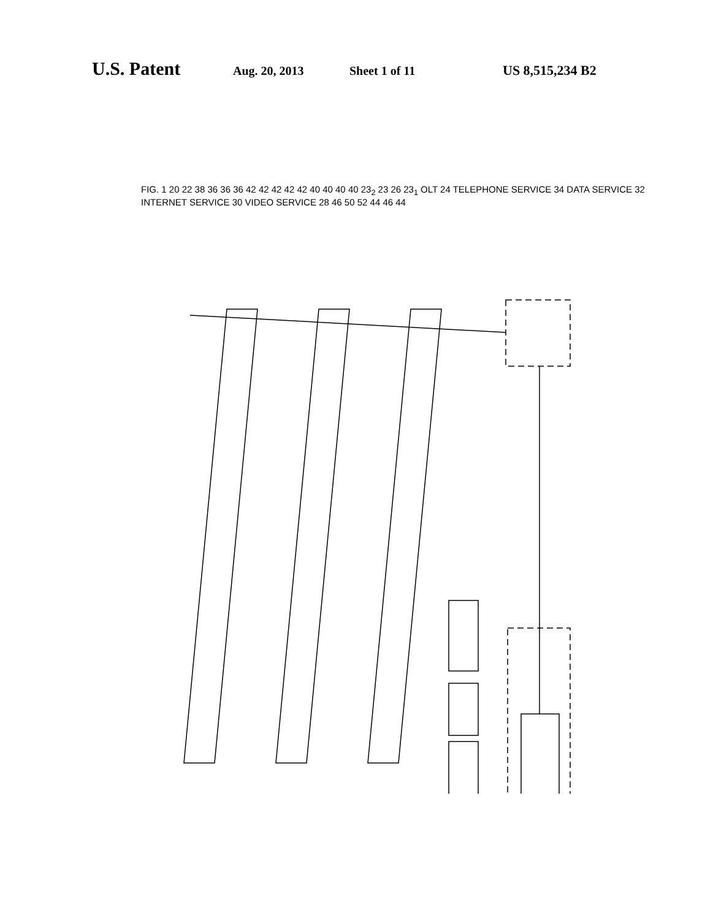U.S. Patent
Aug. 20, 2013 Sheet 1 of 11 US 8,515,234 B2
FIG. 1 20 22 38 36 36 36 42 42 42 42 42 40 40 40 40 23<sub>2</sub> 23 26 23<sub>1</sub> OLT 24 TELEPHONE SERVICE 34 DATA SERVICE 32 INTERNET SERVICE 30 VIDEO SERVICE 28 46 50 52 44 46 44